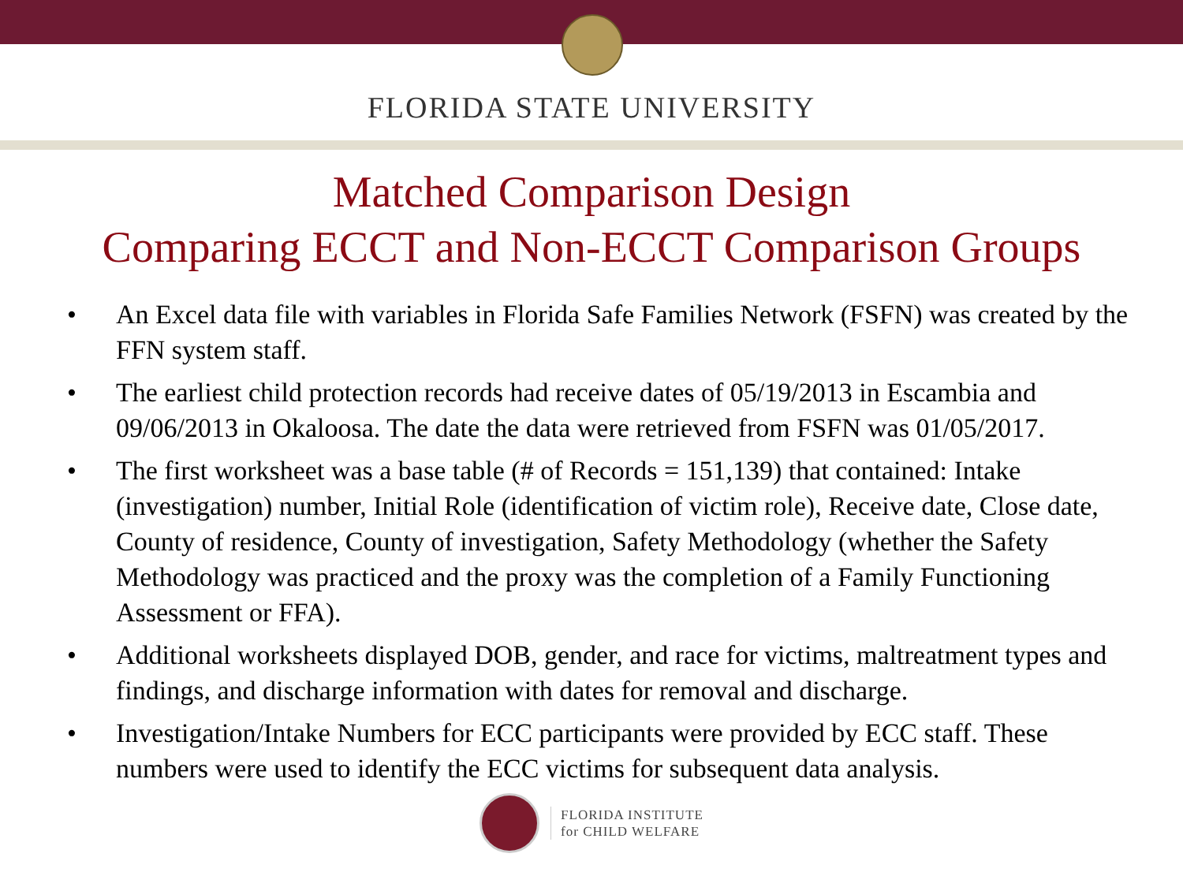FLORIDA STATE UNIVERSITY
Matched Comparison Design
Comparing ECCT and Non-ECCT Comparison Groups
• An Excel data file with variables in Florida Safe Families Network (FSFN) was created by the FFN system staff.
• The earliest child protection records had receive dates of 05/19/2013 in Escambia and 09/06/2013 in Okaloosa. The date the data were retrieved from FSFN was 01/05/2017.
• The first worksheet was a base table (# of Records = 151,139) that contained: Intake (investigation) number, Initial Role (identification of victim role), Receive date, Close date, County of residence, County of investigation, Safety Methodology (whether the Safety Methodology was practiced and the proxy was the completion of a Family Functioning Assessment or FFA).
• Additional worksheets displayed DOB, gender, and race for victims, maltreatment types and findings, and discharge information with dates for removal and discharge.
• Investigation/Intake Numbers for ECC participants were provided by ECC staff. These numbers were used to identify the ECC victims for subsequent data analysis.
FLORIDA INSTITUTE
for CHILD WELFARE